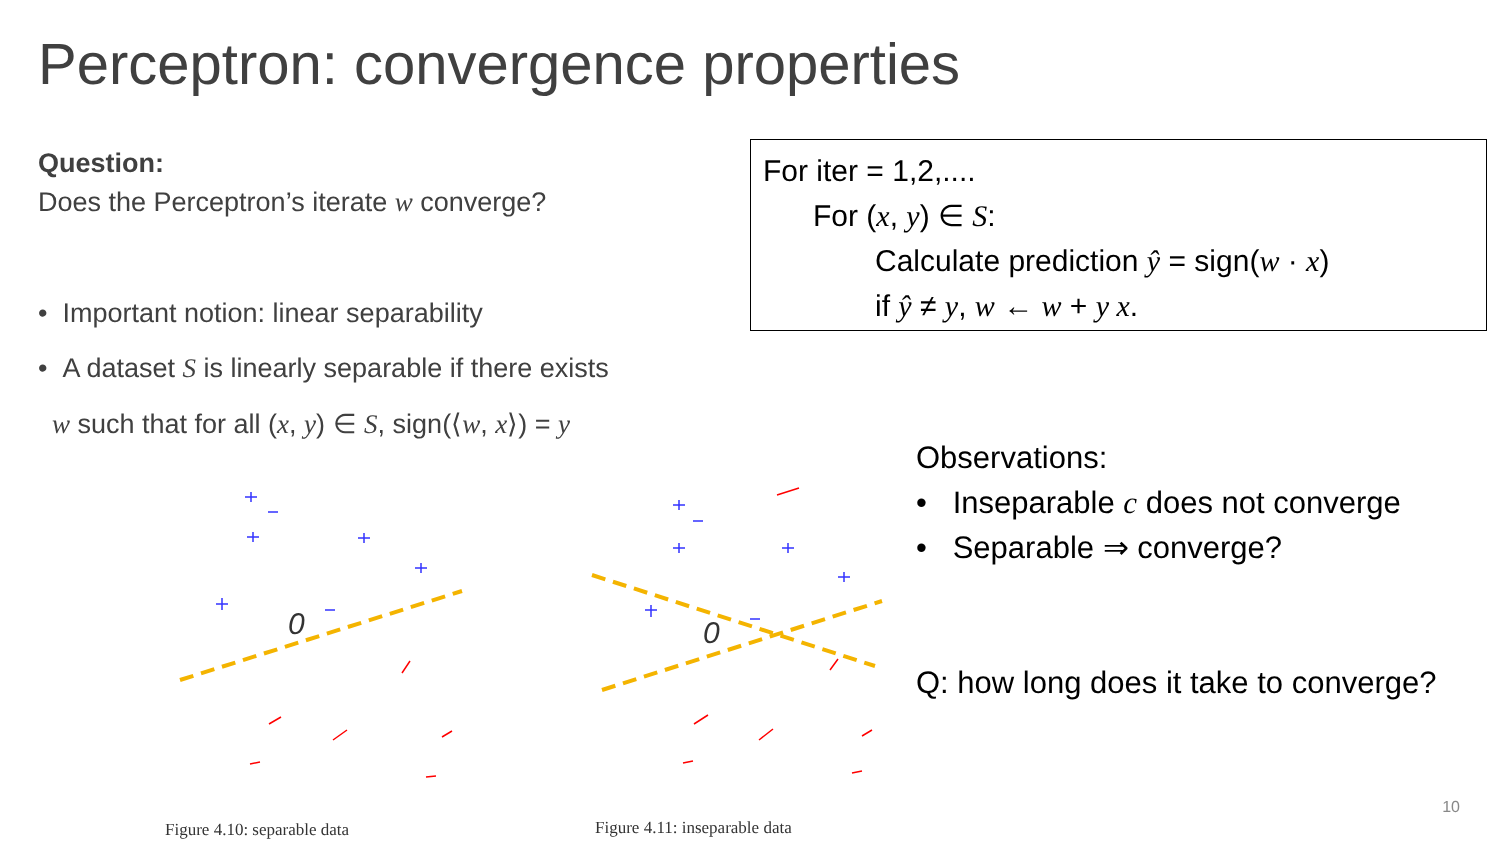Perceptron: convergence properties
Question:
Does the Perceptron’s iterate w converge?
• Important notion: linear separability
• A dataset S is linearly separable if there exists
w such that for all (x, y) ∈ S, sign(⟨w, x⟩) = y
For iter = 1,2,....
For (x, y) ∈ S:
Calculate prediction ŷ = sign(w · x)
if ŷ ≠ y, w ← w + y x.
0
0
Figure 4.10: separable data Figure 4.11: inseparable data
Observations:
• Inseparable c does not converge
• Separable ⇒ converge?
Q: how long does it take to converge?
10